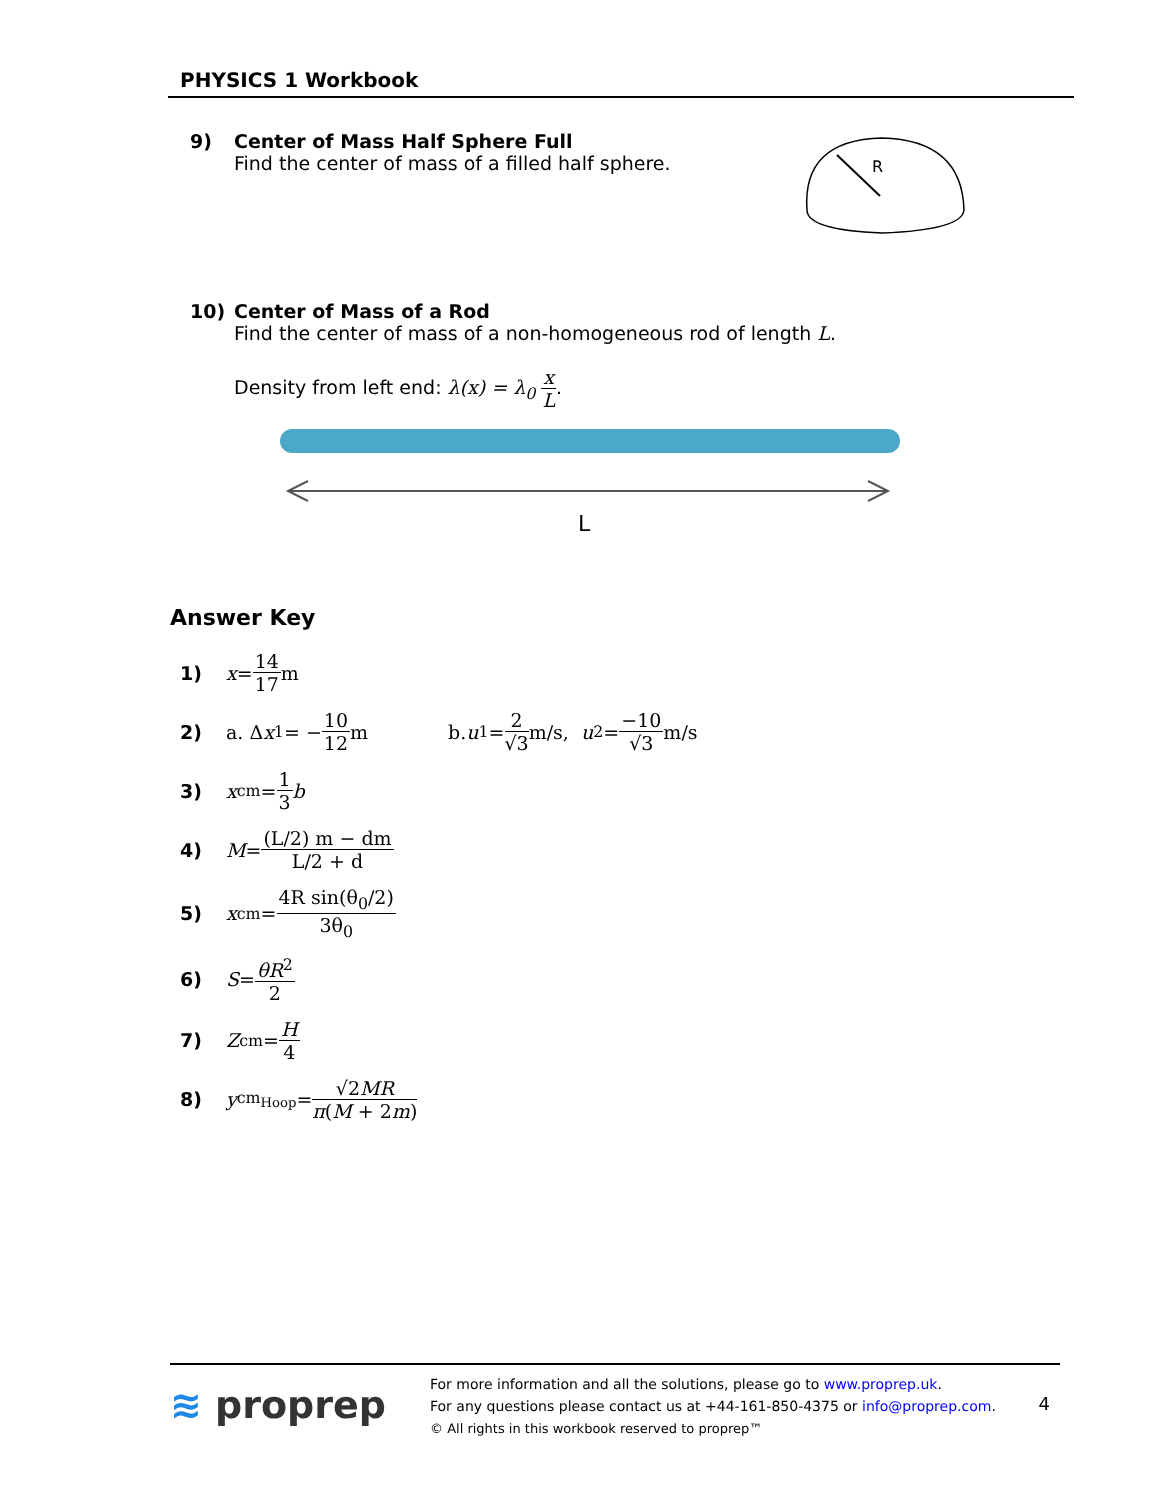PHYSICS 1 Workbook
9) Center of Mass Half Sphere Full
Find the center of mass of a filled half sphere.
R
10) Center of Mass of a Rod
Find the center of mass of a non-homogeneous rod of length L.
Density from left end: λ(x) = λ<sub>0</sub> x L.
L
Answer Key
1) x = 14 17 m
2) a. Δ x<sub>1</sub> = − 10 12 m b. u<sub>1</sub> = 2 √3 m/s, u<sub>2</sub> = −10 √3 m/s
3) x<sub>cm</sub> = 1 3 b
4) M = (L/2) m − dm L/2 + d
5) x<sub>cm</sub> = 4R sin(θ<sub>0</sub>/2) 3θ<sub>0</sub>
6) S = θR<sup>2</sup> 2
7) Z<sub>cm</sub> = H 4
8) y<sub>cm<sub>Hoop</sub></sub> = √2MR π(M + 2m)
≋ proprep
For more information and all the solutions, please go to www.proprep.uk.
For any questions please contact us at +44-161-850-4375 or info@proprep.com.
© All rights in this workbook reserved to proprep™
4